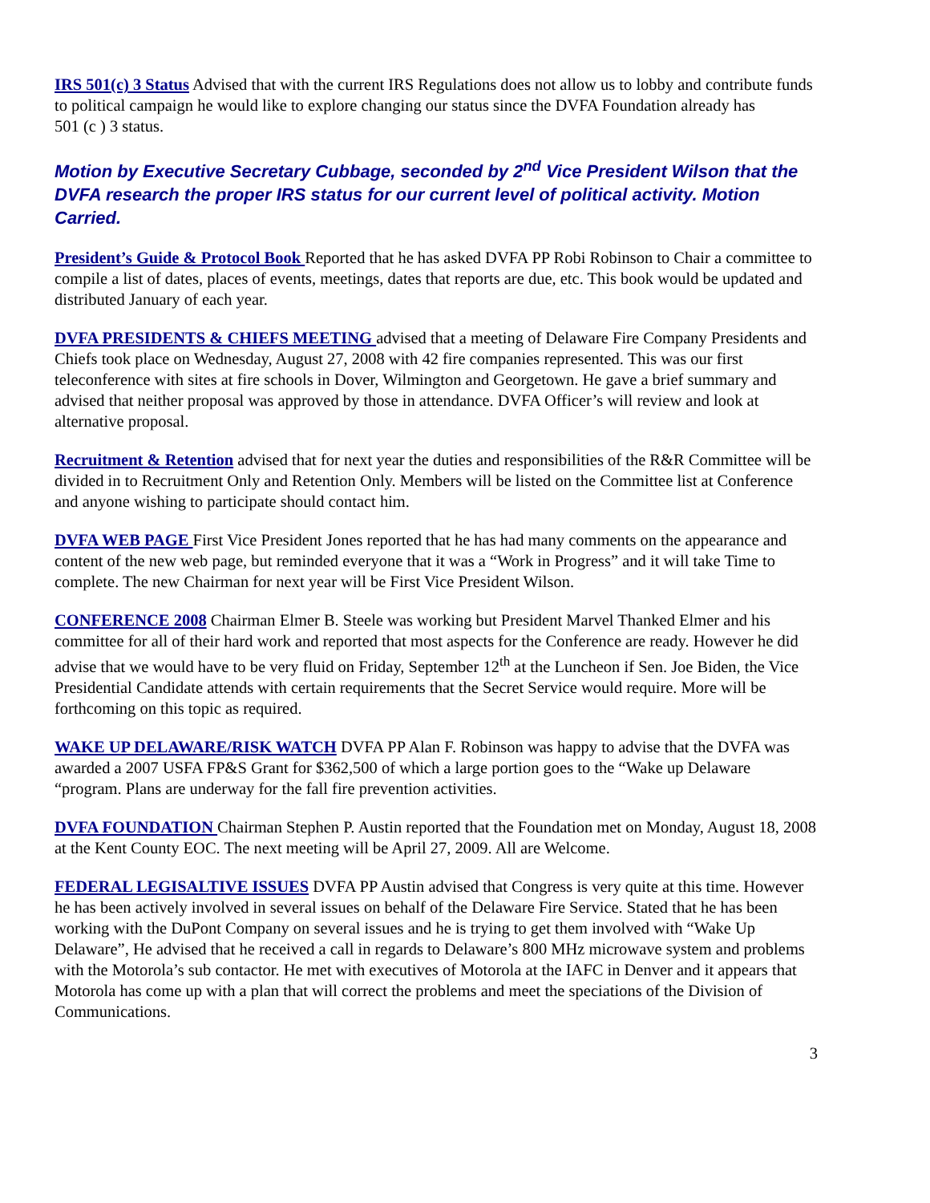IRS 501(c) 3 Status Advised that with the current IRS Regulations does not allow us to lobby and contribute funds to political campaign he would like to explore changing our status since the DVFA Foundation already has
501 (c ) 3 status.
Motion by Executive Secretary Cubbage, seconded by 2<sup>nd</sup> Vice President Wilson that the DVFA research the proper IRS status for our current level of political activity. Motion Carried.
President’s Guide & Protocol Book Reported that he has asked DVFA PP Robi Robinson to Chair a committee to compile a list of dates, places of events, meetings, dates that reports are due, etc. This book would be updated and distributed January of each year.
DVFA PRESIDENTS & CHIEFS MEETING advised that a meeting of Delaware Fire Company Presidents and Chiefs took place on Wednesday, August 27, 2008 with 42 fire companies represented. This was our first teleconference with sites at fire schools in Dover, Wilmington and Georgetown. He gave a brief summary and advised that neither proposal was approved by those in attendance. DVFA Officer’s will review and look at alternative proposal.
Recruitment & Retention advised that for next year the duties and responsibilities of the R&R Committee will be divided in to Recruitment Only and Retention Only. Members will be listed on the Committee list at Conference and anyone wishing to participate should contact him.
DVFA WEB PAGE First Vice President Jones reported that he has had many comments on the appearance and content of the new web page, but reminded everyone that it was a “Work in Progress” and it will take Time to complete. The new Chairman for next year will be First Vice President Wilson.
CONFERENCE 2008 Chairman Elmer B. Steele was working but President Marvel Thanked Elmer and his committee for all of their hard work and reported that most aspects for the Conference are ready. However he did advise that we would have to be very fluid on Friday, September 12<sup>th</sup> at the Luncheon if Sen. Joe Biden, the Vice Presidential Candidate attends with certain requirements that the Secret Service would require. More will be forthcoming on this topic as required.
WAKE UP DELAWARE/RISK WATCH DVFA PP Alan F. Robinson was happy to advise that the DVFA was awarded a 2007 USFA FP&S Grant for $362,500 of which a large portion goes to the “Wake up Delaware “program. Plans are underway for the fall fire prevention activities.
DVFA FOUNDATION Chairman Stephen P. Austin reported that the Foundation met on Monday, August 18, 2008 at the Kent County EOC. The next meeting will be April 27, 2009. All are Welcome.
FEDERAL LEGISALTIVE ISSUES DVFA PP Austin advised that Congress is very quite at this time. However he has been actively involved in several issues on behalf of the Delaware Fire Service. Stated that he has been working with the DuPont Company on several issues and he is trying to get them involved with “Wake Up Delaware”, He advised that he received a call in regards to Delaware’s 800 MHz microwave system and problems with the Motorola’s sub contactor. He met with executives of Motorola at the IAFC in Denver and it appears that Motorola has come up with a plan that will correct the problems and meet the speciations of the Division of Communications.
3